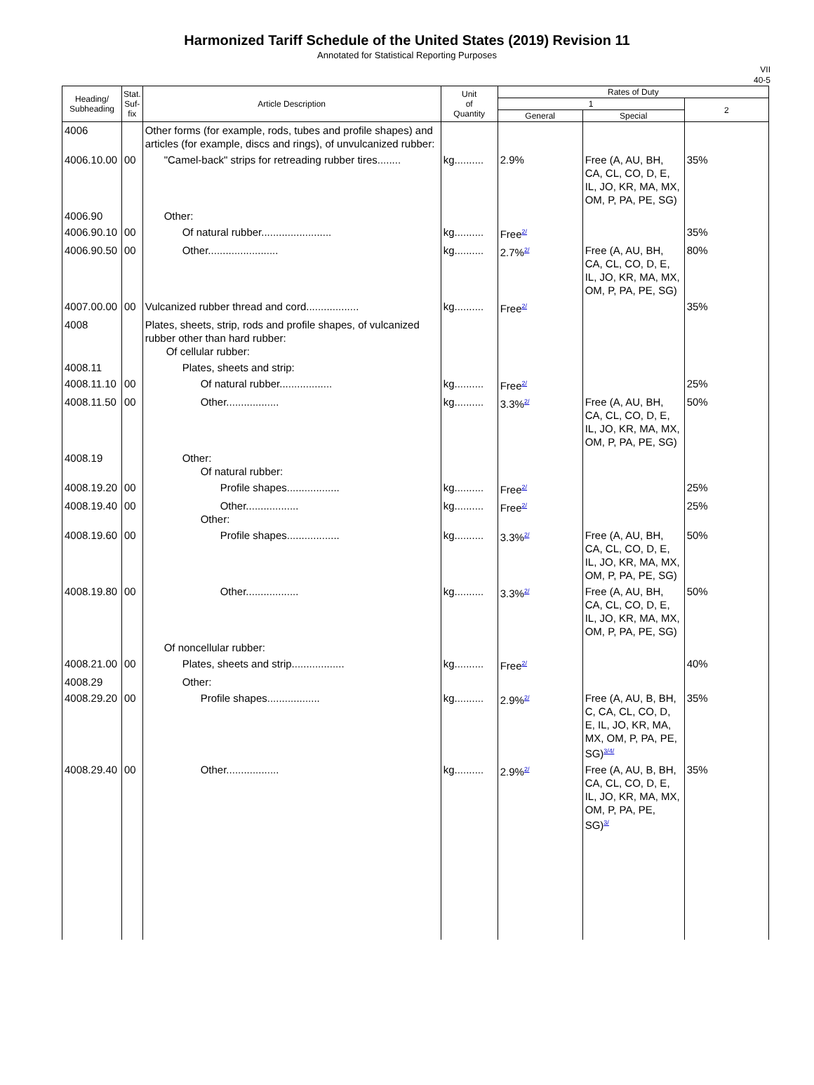Harmonized Tariff Schedule of the United States (2019) Revision 11
Annotated for Statistical Reporting Purposes
VII
40-5
| Heading/ Subheading | Stat. Suf- fix | Article Description | Unit of Quantity | Rates of Duty | | |
| --- | --- | --- | --- | --- | --- | --- |
| | | | | 1 | | 2 |
| | | | | General | Special | |
| 4006 | | Other forms (for example, rods, tubes and profile shapes) and articles (for example, discs and rings), of unvulcanized rubber: | | | | |
| 4006.10.00 | 00 | "Camel-back" strips for retreading rubber tires........ | kg.......... | 2.9% | Free (A, AU, BH, CA, CL, CO, D, E, IL, JO, KR, MA, MX, OM, P, PA, PE, SG) | 35% |
| 4006.90 | | Other: | | | | |
| 4006.90.10 | 00 | Of natural rubber........................ | kg.......... | Free<sup>2/</sup> | | 35% |
| 4006.90.50 | 00 | Other........................ | kg.......... | 2.7%<sup>2/</sup> | Free (A, AU, BH, CA, CL, CO, D, E, IL, JO, KR, MA, MX, OM, P, PA, PE, SG) | 80% |
| 4007.00.00 | 00 | Vulcanized rubber thread and cord.................. | kg.......... | Free<sup>2/</sup> | | 35% |
| 4008 | | Plates, sheets, strip, rods and profile shapes, of vulcanized rubber other than hard rubber: Of cellular rubber: | | | | |
| 4008.11 | | Plates, sheets and strip: | | | | |
| 4008.11.10 | 00 | Of natural rubber.................. | kg.......... | Free<sup>2/</sup> | | 25% |
| 4008.11.50 | 00 | Other.................. | kg.......... | 3.3%<sup>2/</sup> | Free (A, AU, BH, CA, CL, CO, D, E, IL, JO, KR, MA, MX, OM, P, PA, PE, SG) | 50% |
| 4008.19 | | Other: Of natural rubber: | | | | |
| 4008.19.20 | 00 | Profile shapes.................. | kg.......... | Free<sup>2/</sup> | | 25% |
| 4008.19.40 | 00 | Other.................. Other: | kg.......... | Free<sup>2/</sup> | | 25% |
| 4008.19.60 | 00 | Profile shapes.................. | kg.......... | 3.3%<sup>2/</sup> | Free (A, AU, BH, CA, CL, CO, D, E, IL, JO, KR, MA, MX, OM, P, PA, PE, SG) | 50% |
| 4008.19.80 | 00 | Other.................. | kg.......... | 3.3%<sup>2/</sup> | Free (A, AU, BH, CA, CL, CO, D, E, IL, JO, KR, MA, MX, OM, P, PA, PE, SG) | 50% |
| | | Of noncellular rubber: | | | | |
| 4008.21.00 | 00 | Plates, sheets and strip.................. | kg.......... | Free<sup>2/</sup> | | 40% |
| 4008.29 | | Other: | | | | |
| 4008.29.20 | 00 | Profile shapes.................. | kg.......... | 2.9%<sup>2/</sup> | Free (A, AU, B, BH, C, CA, CL, CO, D, E, IL, JO, KR, MA, MX, OM, P, PA, PE, SG)<sup>3/4/</sup> | 35% |
| 4008.29.40 | 00 | Other.................. | kg.......... | 2.9%<sup>2/</sup> | Free (A, AU, B, BH, CA, CL, CO, D, E, IL, JO, KR, MA, MX, OM, P, PA, PE, SG)<sup>3/</sup> | 35% |